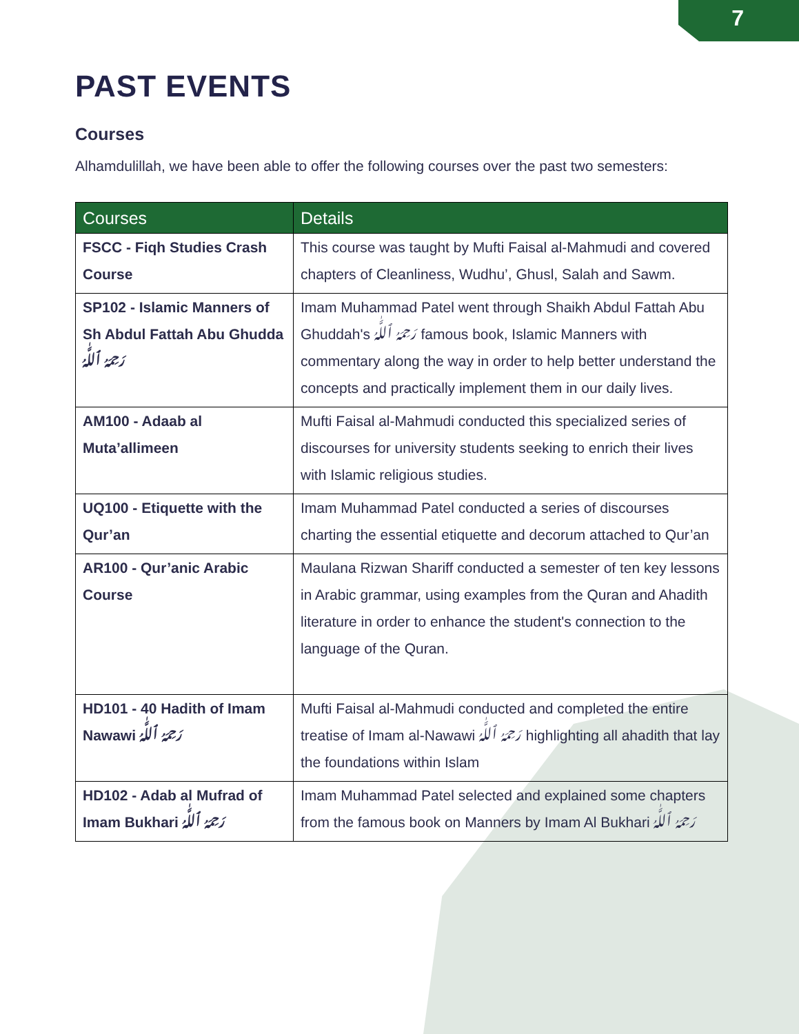7
PAST EVENTS
Courses
Alhamdulillah, we have been able to offer the following courses over the past two semesters:
| Courses | Details |
| --- | --- |
| FSCC - Fiqh Studies Crash Course | This course was taught by Mufti Faisal al-Mahmudi and covered chapters of Cleanliness, Wudhu’, Ghusl, Salah and Sawm. |
| SP102 - Islamic Manners of Sh Abdul Fattah Abu Ghudda رَحِمَهُ ٱللَّٰهُ | Imam Muhammad Patel went through Shaikh Abdul Fattah Abu Ghuddah's رَحِمَهُ ٱللَّٰهُ famous book, Islamic Manners with commentary along the way in order to help better understand the concepts and practically implement them in our daily lives. |
| AM100 - Adaab al Muta’allimeen | Mufti Faisal al-Mahmudi conducted this specialized series of discourses for university students seeking to enrich their lives with Islamic religious studies. |
| UQ100 - Etiquette with the Qur’an | Imam Muhammad Patel conducted a series of discourses charting the essential etiquette and decorum attached to Qur’an |
| AR100 - Qur’anic Arabic Course | Maulana Rizwan Shariff conducted a semester of ten key lessons in Arabic grammar, using examples from the Quran and Ahadith literature in order to enhance the student's connection to the language of the Quran. |
| HD101 - 40 Hadith of Imam Nawawi رَحِمَهُ ٱللَّٰهُ | Mufti Faisal al-Mahmudi conducted and completed the entire treatise of Imam al-Nawawi رَحِمَهُ ٱللَّٰهُ highlighting all ahadith that lay the foundations within Islam |
| HD102 - Adab al Mufrad of Imam Bukhari رَحِمَهُ ٱللَّٰهُ | Imam Muhammad Patel selected and explained some chapters from the famous book on Manners by Imam Al Bukhari رَحِمَهُ ٱللَّٰهُ |